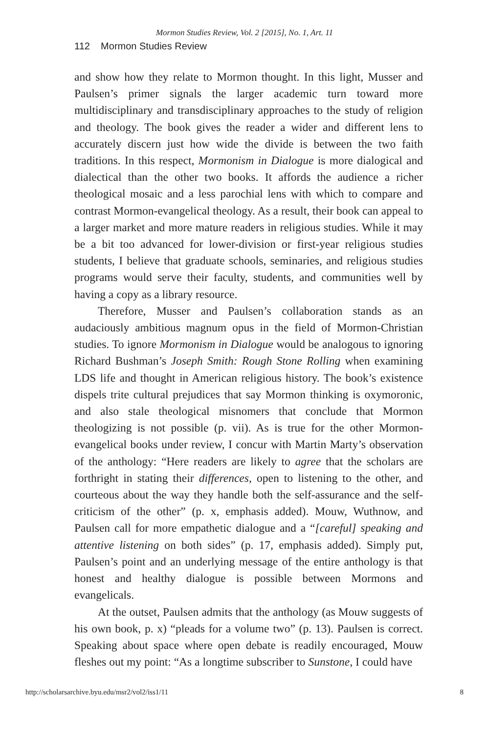Mormon Studies Review, Vol. 2 [2015], No. 1, Art. 11
112 Mormon Studies Review
and show how they relate to Mormon thought. In this light, Musser and Paulsen’s primer signals the larger academic turn toward more multidisciplinary and transdisciplinary approaches to the study of religion and theology. The book gives the reader a wider and different lens to accurately discern just how wide the divide is between the two faith traditions. In this respect, Mormonism in Dialogue is more dialogical and dialectical than the other two books. It affords the audience a richer theological mosaic and a less parochial lens with which to compare and contrast Mormon-evangelical theology. As a result, their book can appeal to a larger market and more mature readers in religious studies. While it may be a bit too advanced for lower-division or first-year religious studies students, I believe that graduate schools, seminaries, and religious studies programs would serve their faculty, students, and communities well by having a copy as a library resource.
Therefore, Musser and Paulsen’s collaboration stands as an audaciously ambitious magnum opus in the field of Mormon-Christian studies. To ignore Mormonism in Dialogue would be analogous to ignoring Richard Bushman’s Joseph Smith: Rough Stone Rolling when examining LDS life and thought in American religious history. The book’s existence dispels trite cultural prejudices that say Mormon thinking is oxymoronic, and also stale theological misnomers that conclude that Mormon theologizing is not possible (p. vii). As is true for the other Mormon-evangelical books under review, I concur with Martin Marty’s observation of the anthology: “Here readers are likely to agree that the scholars are forthright in stating their differences, open to listening to the other, and courteous about the way they handle both the self-assurance and the self-criticism of the other” (p. x, emphasis added). Mouw, Wuthnow, and Paulsen call for more empathetic dialogue and a “[careful] speaking and attentive listening on both sides” (p. 17, emphasis added). Simply put, Paulsen’s point and an underlying message of the entire anthology is that honest and healthy dialogue is possible between Mormons and evangelicals.
At the outset, Paulsen admits that the anthology (as Mouw suggests of his own book, p. x) “pleads for a volume two” (p. 13). Paulsen is correct. Speaking about space where open debate is readily encouraged, Mouw fleshes out my point: “As a longtime subscriber to Sunstone, I could have
http://scholarsarchive.byu.edu/msr2/vol2/iss1/11 8